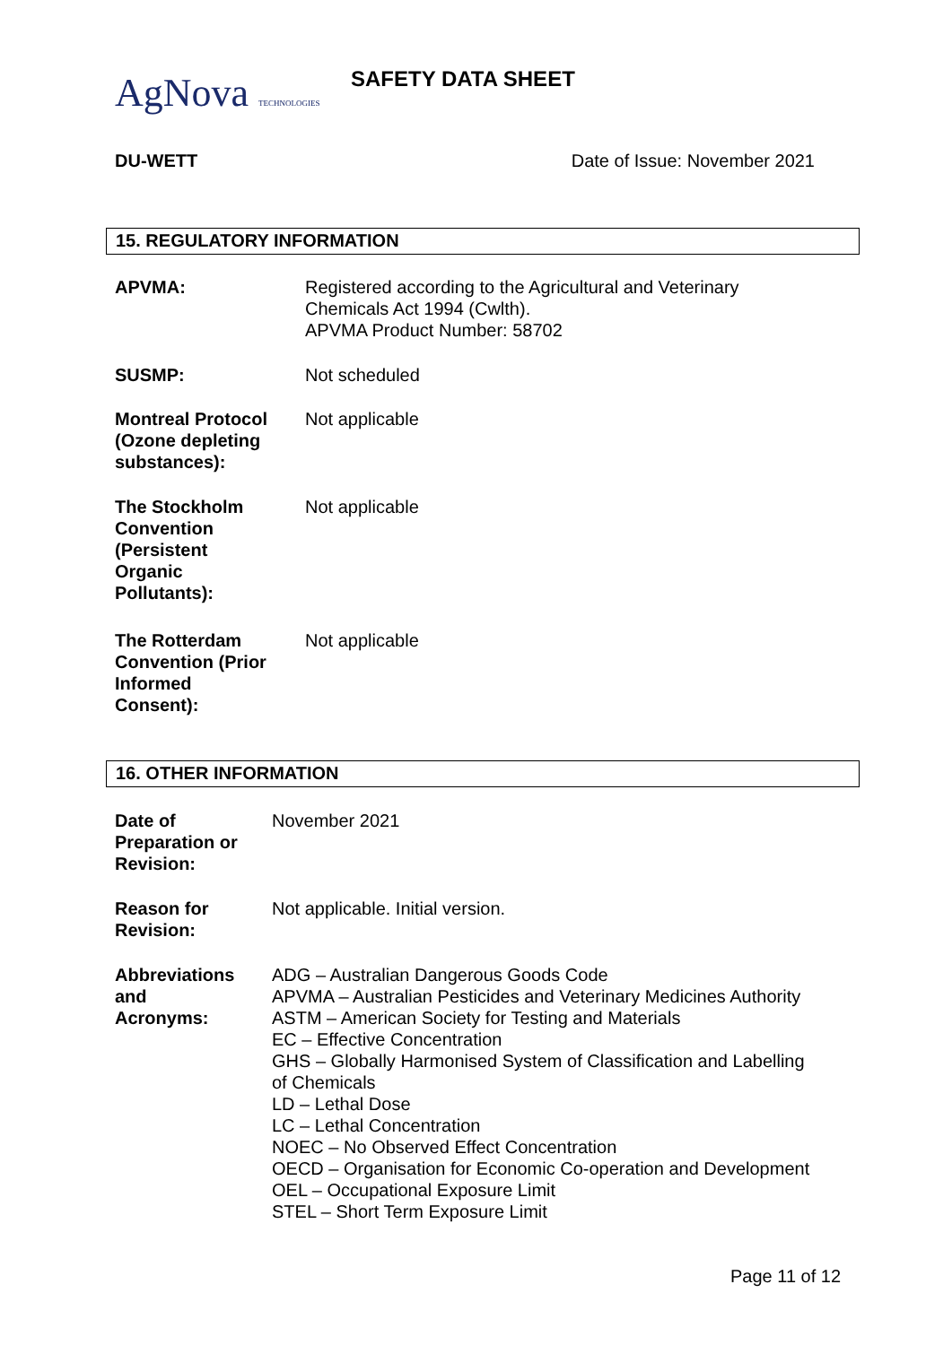AgNova TECHNOLOGIES SAFETY DATA SHEET
DU-WETT Date of Issue: November 2021
15. REGULATORY INFORMATION
APVMA: Registered according to the Agricultural and Veterinary
Chemicals Act 1994 (Cwlth).
APVMA Product Number: 58702
SUSMP: Not scheduled
Montreal Protocol
(Ozone depleting
substances):
Not applicable
The Stockholm
Convention
(Persistent
Organic
Pollutants):
Not applicable
The Rotterdam
Convention (Prior
Informed
Consent):
Not applicable
16. OTHER INFORMATION
Date of
Preparation or
Revision:
November 2021
Reason for
Revision:
Not applicable. Initial version.
Abbreviations
and
Acronyms:
ADG – Australian Dangerous Goods Code
APVMA – Australian Pesticides and Veterinary Medicines Authority
ASTM – American Society for Testing and Materials
EC – Effective Concentration
GHS – Globally Harmonised System of Classification and Labelling
of Chemicals
LD – Lethal Dose
LC – Lethal Concentration
NOEC – No Observed Effect Concentration
OECD – Organisation for Economic Co-operation and Development
OEL – Occupational Exposure Limit
STEL – Short Term Exposure Limit
Page 11 of 12